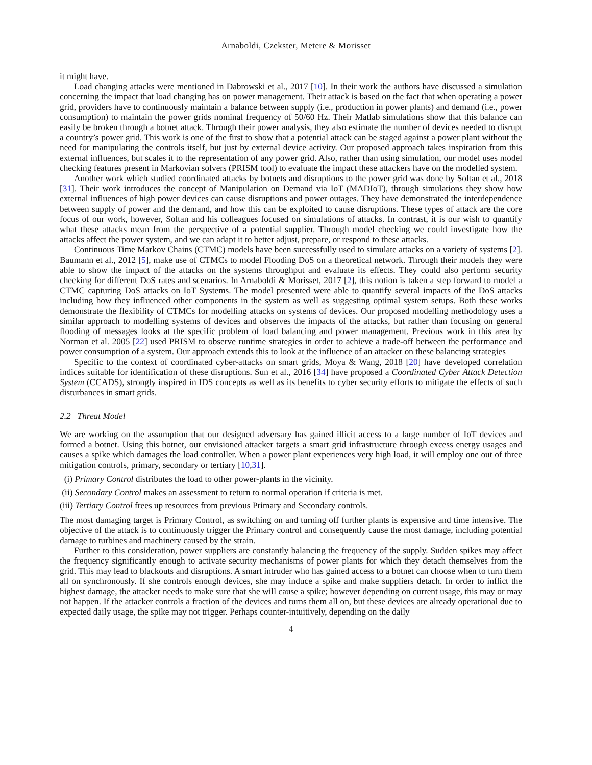Arnaboldi, Czekster, Metere & Morisset
it might have.
Load changing attacks were mentioned in Dabrowski et al., 2017 [10]. In their work the authors have discussed a simulation concerning the impact that load changing has on power management. Their attack is based on the fact that when operating a power grid, providers have to continuously maintain a balance between supply (i.e., production in power plants) and demand (i.e., power consumption) to maintain the power grids nominal frequency of 50/60 Hz. Their Matlab simulations show that this balance can easily be broken through a botnet attack. Through their power analysis, they also estimate the number of devices needed to disrupt a country’s power grid. This work is one of the first to show that a potential attack can be staged against a power plant without the need for manipulating the controls itself, but just by external device activity. Our proposed approach takes inspiration from this external influences, but scales it to the representation of any power grid. Also, rather than using simulation, our model uses model checking features present in Markovian solvers (PRISM tool) to evaluate the impact these attackers have on the modelled system.
Another work which studied coordinated attacks by botnets and disruptions to the power grid was done by Soltan et al., 2018 [31]. Their work introduces the concept of Manipulation on Demand via IoT (MADIoT), through simulations they show how external influences of high power devices can cause disruptions and power outages. They have demonstrated the interdependence between supply of power and the demand, and how this can be exploited to cause disruptions. These types of attack are the core focus of our work, however, Soltan and his colleagues focused on simulations of attacks. In contrast, it is our wish to quantify what these attacks mean from the perspective of a potential supplier. Through model checking we could investigate how the attacks affect the power system, and we can adapt it to better adjust, prepare, or respond to these attacks.
Continuous Time Markov Chains (CTMC) models have been successfully used to simulate attacks on a variety of systems [2]. Baumann et al., 2012 [5], make use of CTMCs to model Flooding DoS on a theoretical network. Through their models they were able to show the impact of the attacks on the systems throughput and evaluate its effects. They could also perform security checking for different DoS rates and scenarios. In Arnaboldi & Morisset, 2017 [2], this notion is taken a step forward to model a CTMC capturing DoS attacks on IoT Systems. The model presented were able to quantify several impacts of the DoS attacks including how they influenced other components in the system as well as suggesting optimal system setups. Both these works demonstrate the flexibility of CTMCs for modelling attacks on systems of devices. Our proposed modelling methodology uses a similar approach to modelling systems of devices and observes the impacts of the attacks, but rather than focusing on general flooding of messages looks at the specific problem of load balancing and power management. Previous work in this area by Norman et al. 2005 [22] used PRISM to observe runtime strategies in order to achieve a trade-off between the performance and power consumption of a system. Our approach extends this to look at the influence of an attacker on these balancing strategies
Specific to the context of coordinated cyber-attacks on smart grids, Moya & Wang, 2018 [20] have developed correlation indices suitable for identification of these disruptions. Sun et al., 2016 [34] have proposed a Coordinated Cyber Attack Detection System (CCADS), strongly inspired in IDS concepts as well as its benefits to cyber security efforts to mitigate the effects of such disturbances in smart grids.
2.2 Threat Model
We are working on the assumption that our designed adversary has gained illicit access to a large number of IoT devices and formed a botnet. Using this botnet, our envisioned attacker targets a smart grid infrastructure through excess energy usages and causes a spike which damages the load controller. When a power plant experiences very high load, it will employ one out of three mitigation controls, primary, secondary or tertiary [10,31].
(i) Primary Control distributes the load to other power-plants in the vicinity.
(ii) Secondary Control makes an assessment to return to normal operation if criteria is met.
(iii) Tertiary Control frees up resources from previous Primary and Secondary controls.
The most damaging target is Primary Control, as switching on and turning off further plants is expensive and time intensive. The objective of the attack is to continuously trigger the Primary control and consequently cause the most damage, including potential damage to turbines and machinery caused by the strain.
Further to this consideration, power suppliers are constantly balancing the frequency of the supply. Sudden spikes may affect the frequency significantly enough to activate security mechanisms of power plants for which they detach themselves from the grid. This may lead to blackouts and disruptions. A smart intruder who has gained access to a botnet can choose when to turn them all on synchronously. If she controls enough devices, she may induce a spike and make suppliers detach. In order to inflict the highest damage, the attacker needs to make sure that she will cause a spike; however depending on current usage, this may or may not happen. If the attacker controls a fraction of the devices and turns them all on, but these devices are already operational due to expected daily usage, the spike may not trigger. Perhaps counter-intuitively, depending on the daily
4